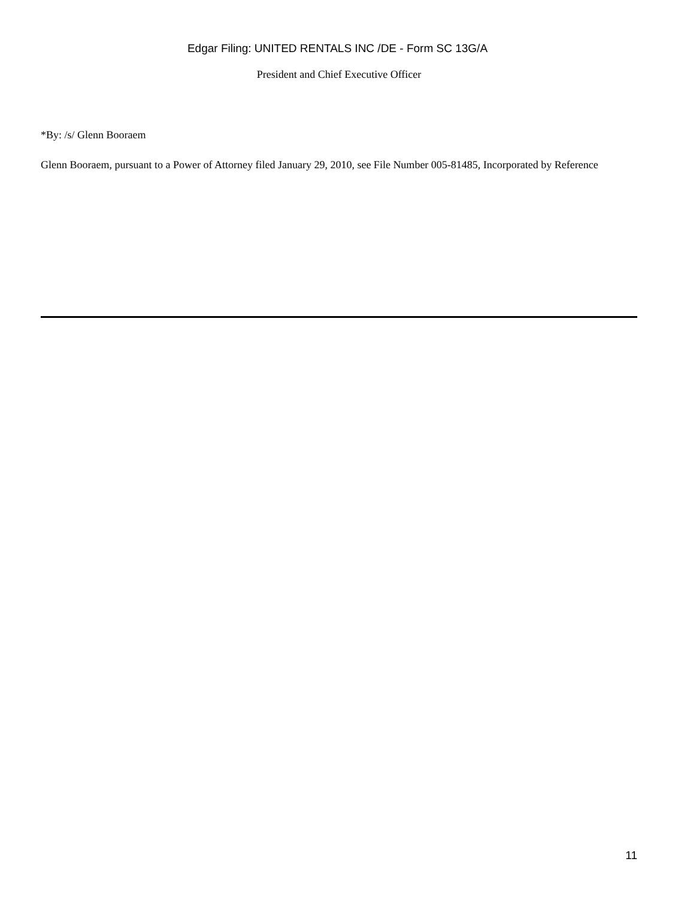Edgar Filing: UNITED RENTALS INC /DE - Form SC 13G/A
President and Chief Executive Officer
*By: /s/ Glenn Booraem
Glenn Booraem, pursuant to a Power of Attorney filed January 29, 2010, see File Number 005-81485, Incorporated by Reference
11